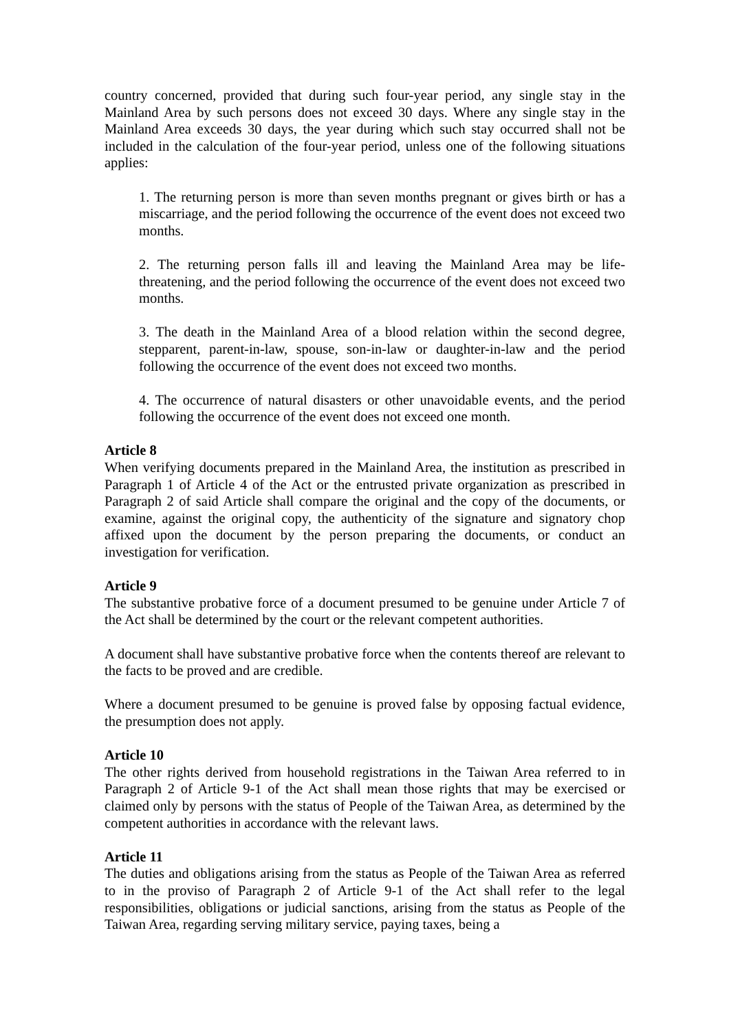country concerned, provided that during such four-year period, any single stay in the Mainland Area by such persons does not exceed 30 days. Where any single stay in the Mainland Area exceeds 30 days, the year during which such stay occurred shall not be included in the calculation of the four-year period, unless one of the following situations applies:
1. The returning person is more than seven months pregnant or gives birth or has a miscarriage, and the period following the occurrence of the event does not exceed two months.
2. The returning person falls ill and leaving the Mainland Area may be life-threatening, and the period following the occurrence of the event does not exceed two months.
3. The death in the Mainland Area of a blood relation within the second degree, stepparent, parent-in-law, spouse, son-in-law or daughter-in-law and the period following the occurrence of the event does not exceed two months.
4. The occurrence of natural disasters or other unavoidable events, and the period following the occurrence of the event does not exceed one month.
Article 8
When verifying documents prepared in the Mainland Area, the institution as prescribed in Paragraph 1 of Article 4 of the Act or the entrusted private organization as prescribed in Paragraph 2 of said Article shall compare the original and the copy of the documents, or examine, against the original copy, the authenticity of the signature and signatory chop affixed upon the document by the person preparing the documents, or conduct an investigation for verification.
Article 9
The substantive probative force of a document presumed to be genuine under Article 7 of the Act shall be determined by the court or the relevant competent authorities.
A document shall have substantive probative force when the contents thereof are relevant to the facts to be proved and are credible.
Where a document presumed to be genuine is proved false by opposing factual evidence, the presumption does not apply.
Article 10
The other rights derived from household registrations in the Taiwan Area referred to in Paragraph 2 of Article 9-1 of the Act shall mean those rights that may be exercised or claimed only by persons with the status of People of the Taiwan Area, as determined by the competent authorities in accordance with the relevant laws.
Article 11
The duties and obligations arising from the status as People of the Taiwan Area as referred to in the proviso of Paragraph 2 of Article 9-1 of the Act shall refer to the legal responsibilities, obligations or judicial sanctions, arising from the status as People of the Taiwan Area, regarding serving military service, paying taxes, being a